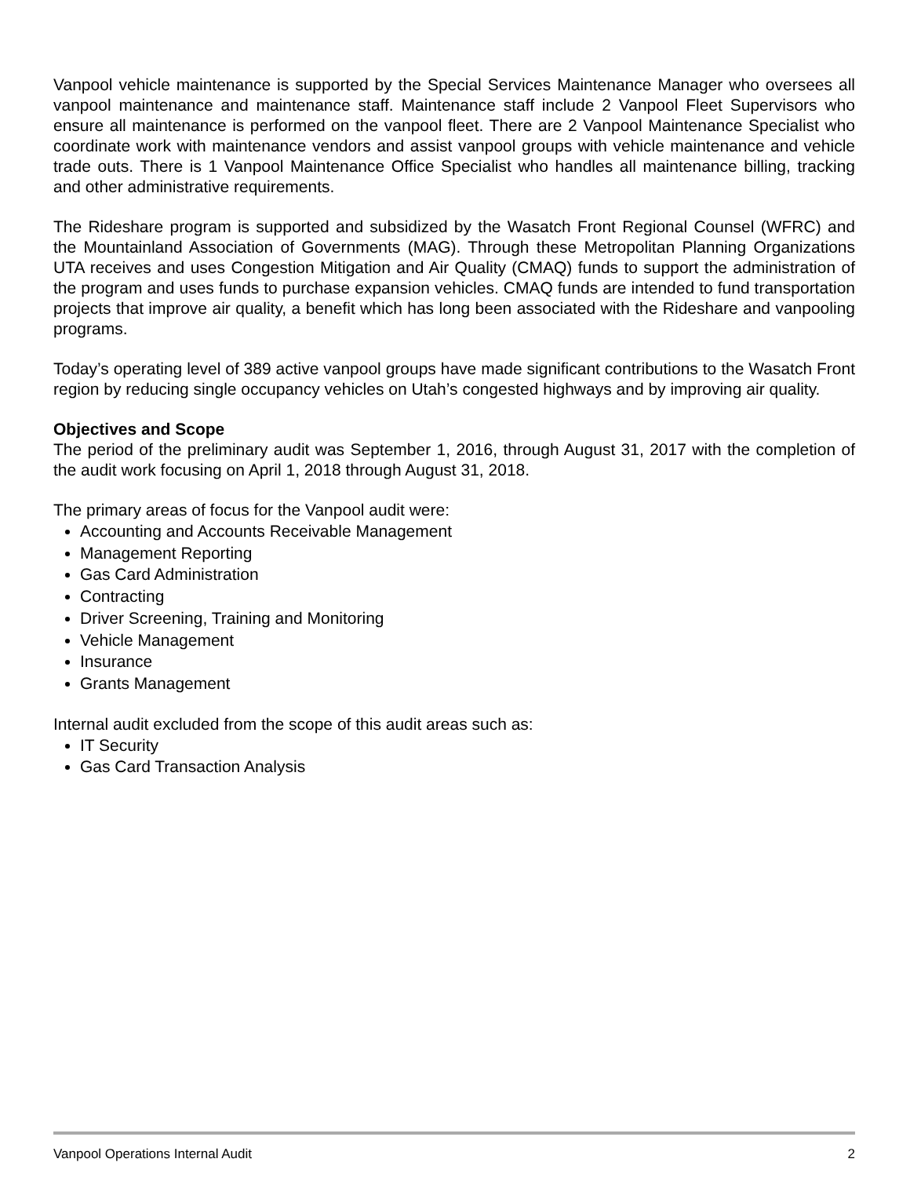Vanpool vehicle maintenance is supported by the Special Services Maintenance Manager who oversees all vanpool maintenance and maintenance staff. Maintenance staff include 2 Vanpool Fleet Supervisors who ensure all maintenance is performed on the vanpool fleet. There are 2 Vanpool Maintenance Specialist who coordinate work with maintenance vendors and assist vanpool groups with vehicle maintenance and vehicle trade outs. There is 1 Vanpool Maintenance Office Specialist who handles all maintenance billing, tracking and other administrative requirements.
The Rideshare program is supported and subsidized by the Wasatch Front Regional Counsel (WFRC) and the Mountainland Association of Governments (MAG). Through these Metropolitan Planning Organizations UTA receives and uses Congestion Mitigation and Air Quality (CMAQ) funds to support the administration of the program and uses funds to purchase expansion vehicles. CMAQ funds are intended to fund transportation projects that improve air quality, a benefit which has long been associated with the Rideshare and vanpooling programs.
Today’s operating level of 389 active vanpool groups have made significant contributions to the Wasatch Front region by reducing single occupancy vehicles on Utah’s congested highways and by improving air quality.
Objectives and Scope
The period of the preliminary audit was September 1, 2016, through August 31, 2017 with the completion of the audit work focusing on April 1, 2018 through August 31, 2018.
The primary areas of focus for the Vanpool audit were:
Accounting and Accounts Receivable Management
Management Reporting
Gas Card Administration
Contracting
Driver Screening, Training and Monitoring
Vehicle Management
Insurance
Grants Management
Internal audit excluded from the scope of this audit areas such as:
IT Security
Gas Card Transaction Analysis
Vanpool Operations Internal Audit 2